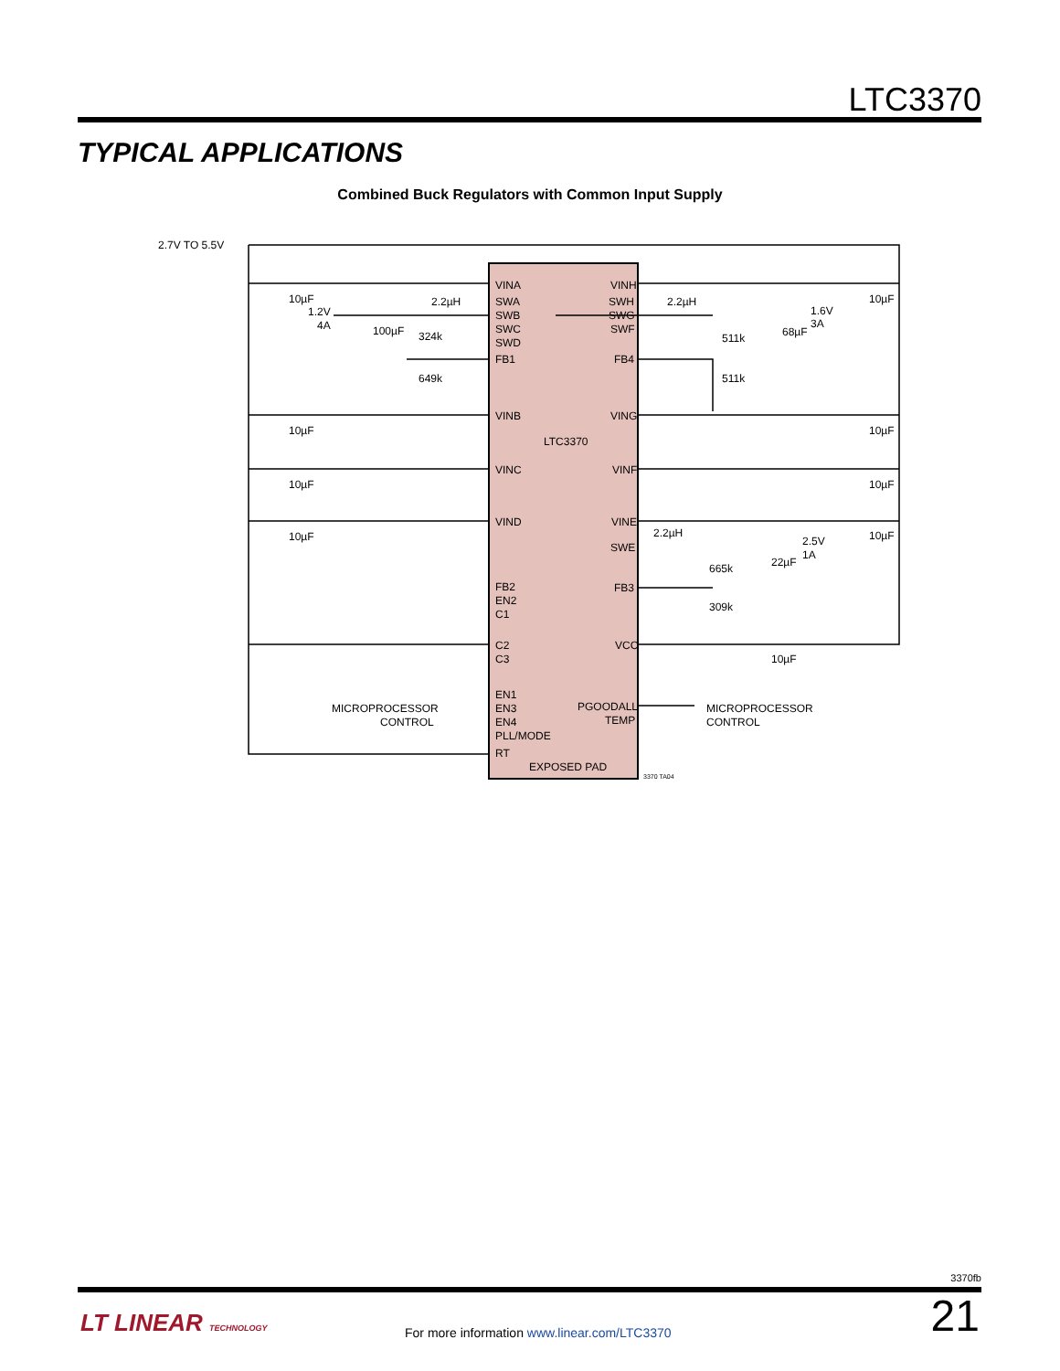LTC3370
TYPICAL APPLICATIONS
Combined Buck Regulators with Common Input Supply
2.7V TO 5.5V
VINA
SWA
SWB
SWC
SWD
FB1
VINB
LTC3370
VINC
VIND
FB2
EN2
C1
C2
C3
EN1
EN3
EN4
PLL/MODE
RT
EXPOSED PAD
VINH
SWH
SWG
SWF
FB4
VING
VINF
VINE
SWE
FB3
VCC
PGOODALL
TEMP
10µF
1.2V
4A
100µF
324k
649k
2.2µH
10µF
10µF
10µF
2.2µH
1.6V
3A
68µF
511k
511k
10µF
10µF
10µF
10µF
2.2µH
2.5V
1A
22µF
665k
309k
10µF
MICROPROCESSOR
CONTROL
MICROPROCESSOR
CONTROL
3370 TA04
3370fb
21 LT LINEAR TECHNOLOGY
For more information www.linear.com/LTC3370